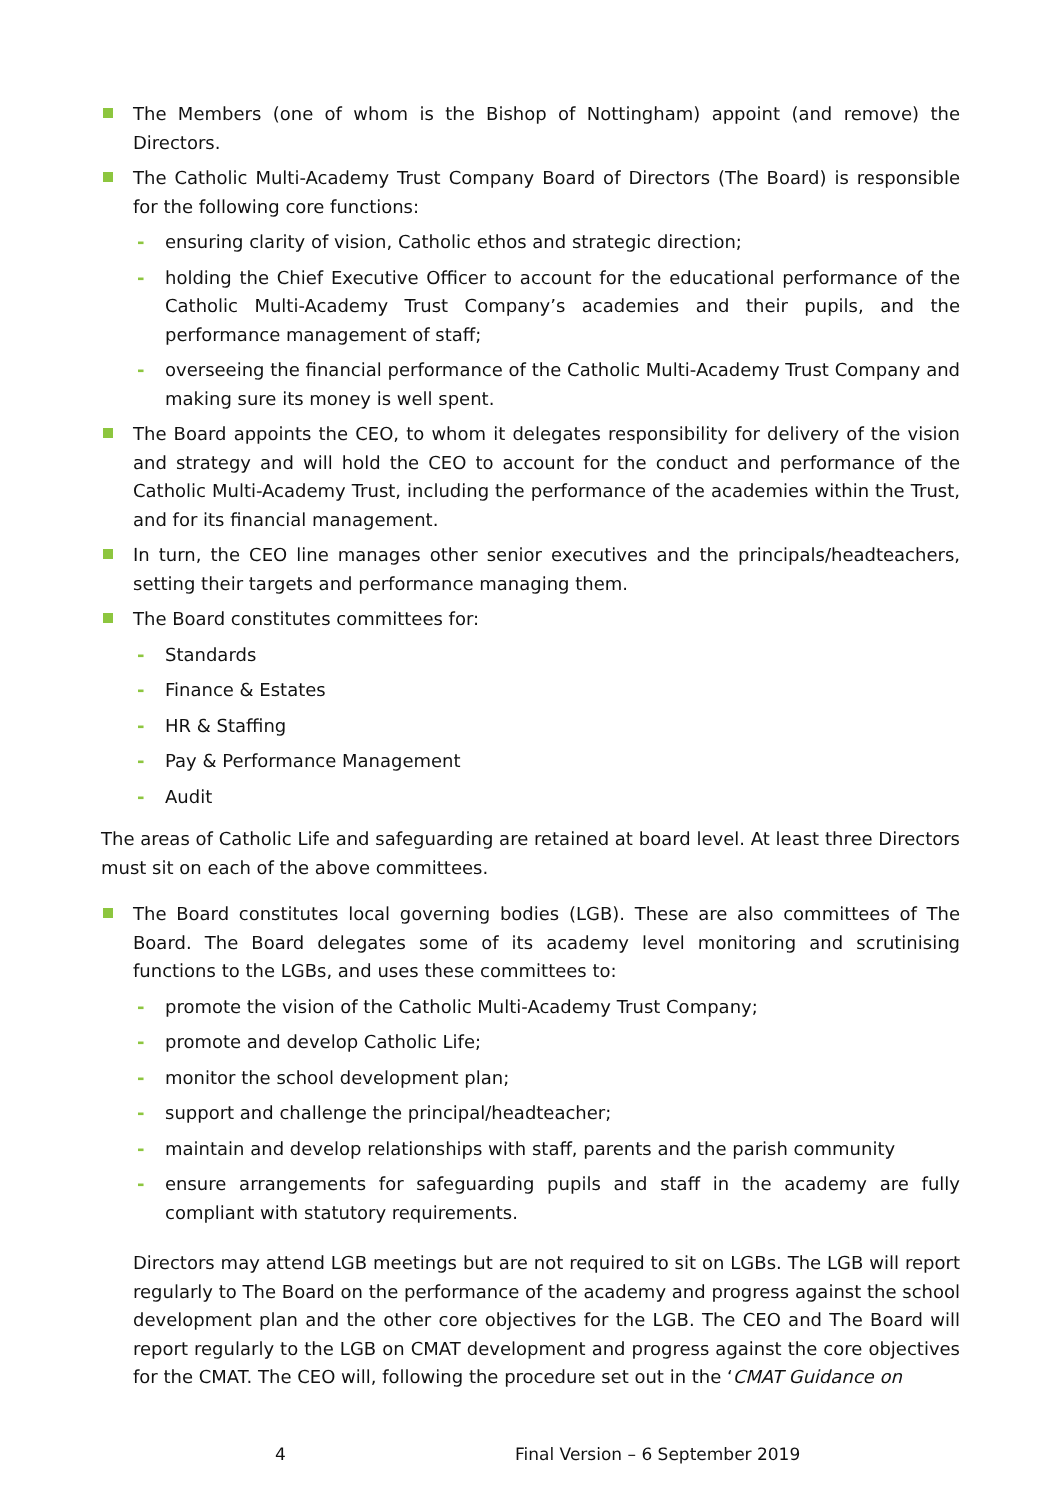The Members (one of whom is the Bishop of Nottingham) appoint (and remove) the Directors.
The Catholic Multi-Academy Trust Company Board of Directors (The Board) is responsible for the following core functions:
- ensuring clarity of vision, Catholic ethos and strategic direction;
- holding the Chief Executive Officer to account for the educational performance of the Catholic Multi-Academy Trust Company’s academies and their pupils, and the performance management of staff;
- overseeing the financial performance of the Catholic Multi-Academy Trust Company and making sure its money is well spent.
The Board appoints the CEO, to whom it delegates responsibility for delivery of the vision and strategy and will hold the CEO to account for the conduct and performance of the Catholic Multi-Academy Trust, including the performance of the academies within the Trust, and for its financial management.
In turn, the CEO line manages other senior executives and the principals/headteachers, setting their targets and performance managing them.
The Board constitutes committees for:
- Standards
- Finance & Estates
- HR & Staffing
- Pay & Performance Management
- Audit
The areas of Catholic Life and safeguarding are retained at board level. At least three Directors must sit on each of the above committees.
The Board constitutes local governing bodies (LGB). These are also committees of The Board. The Board delegates some of its academy level monitoring and scrutinising functions to the LGBs, and uses these committees to:
- promote the vision of the Catholic Multi-Academy Trust Company;
- promote and develop Catholic Life;
- monitor the school development plan;
- support and challenge the principal/headteacher;
- maintain and develop relationships with staff, parents and the parish community
- ensure arrangements for safeguarding pupils and staff in the academy are fully compliant with statutory requirements.
Directors may attend LGB meetings but are not required to sit on LGBs. The LGB will report regularly to The Board on the performance of the academy and progress against the school development plan and the other core objectives for the LGB. The CEO and The Board will report regularly to the LGB on CMAT development and progress against the core objectives for the CMAT. The CEO will, following the procedure set out in the ‘CMAT Guidance on
4 Final Version – 6 September 2019